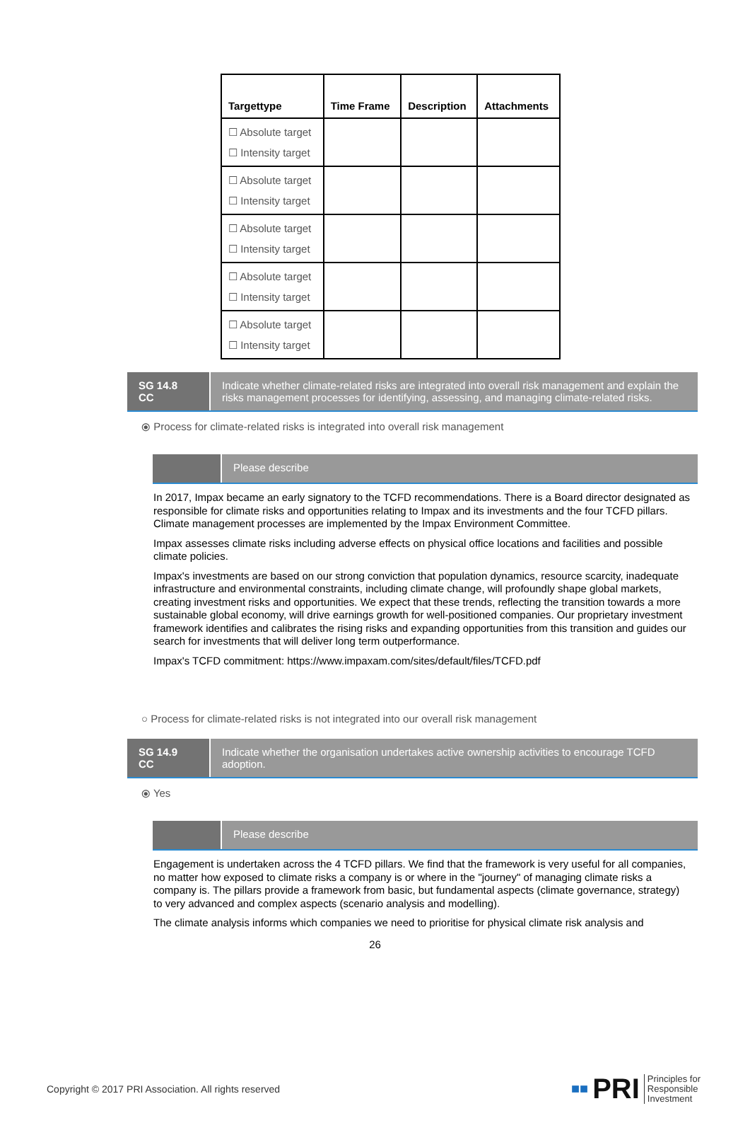| Targettype | Time Frame | Description | Attachments |
| --- | --- | --- | --- |
| ☐ Absolute target ☐ Intensity target | | | |
| ☐ Absolute target ☐ Intensity target | | | |
| ☐ Absolute target ☐ Intensity target | | | |
| ☐ Absolute target ☐ Intensity target | | | |
| ☐ Absolute target ☐ Intensity target | | | |
SG 14.8
CC
Indicate whether climate-related risks are integrated into overall risk management and explain the risks management processes for identifying, assessing, and managing climate-related risks.
⦿ Process for climate-related risks is integrated into overall risk management
Please describe
In 2017, Impax became an early signatory to the TCFD recommendations. There is a Board director designated as responsible for climate risks and opportunities relating to Impax and its investments and the four TCFD pillars. Climate management processes are implemented by the Impax Environment Committee.
Impax assesses climate risks including adverse effects on physical office locations and facilities and possible climate policies.
Impax's investments are based on our strong conviction that population dynamics, resource scarcity, inadequate infrastructure and environmental constraints, including climate change, will profoundly shape global markets, creating investment risks and opportunities. We expect that these trends, reflecting the transition towards a more sustainable global economy, will drive earnings growth for well-positioned companies. Our proprietary investment framework identifies and calibrates the rising risks and expanding opportunities from this transition and guides our search for investments that will deliver long term outperformance.
Impax's TCFD commitment: https://www.impaxam.com/sites/default/files/TCFD.pdf
○ Process for climate-related risks is not integrated into our overall risk management
SG 14.9
CC
Indicate whether the organisation undertakes active ownership activities to encourage TCFD adoption.
⦿ Yes
Please describe
Engagement is undertaken across the 4 TCFD pillars. We find that the framework is very useful for all companies, no matter how exposed to climate risks a company is or where in the "journey" of managing climate risks a company is. The pillars provide a framework from basic, but fundamental aspects (climate governance, strategy) to very advanced and complex aspects (scenario analysis and modelling).
The climate analysis informs which companies we need to prioritise for physical climate risk analysis and
26
Copyright © 2017 PRI Association. All rights reserved ■■ PRI Principles for
Responsible
Investment